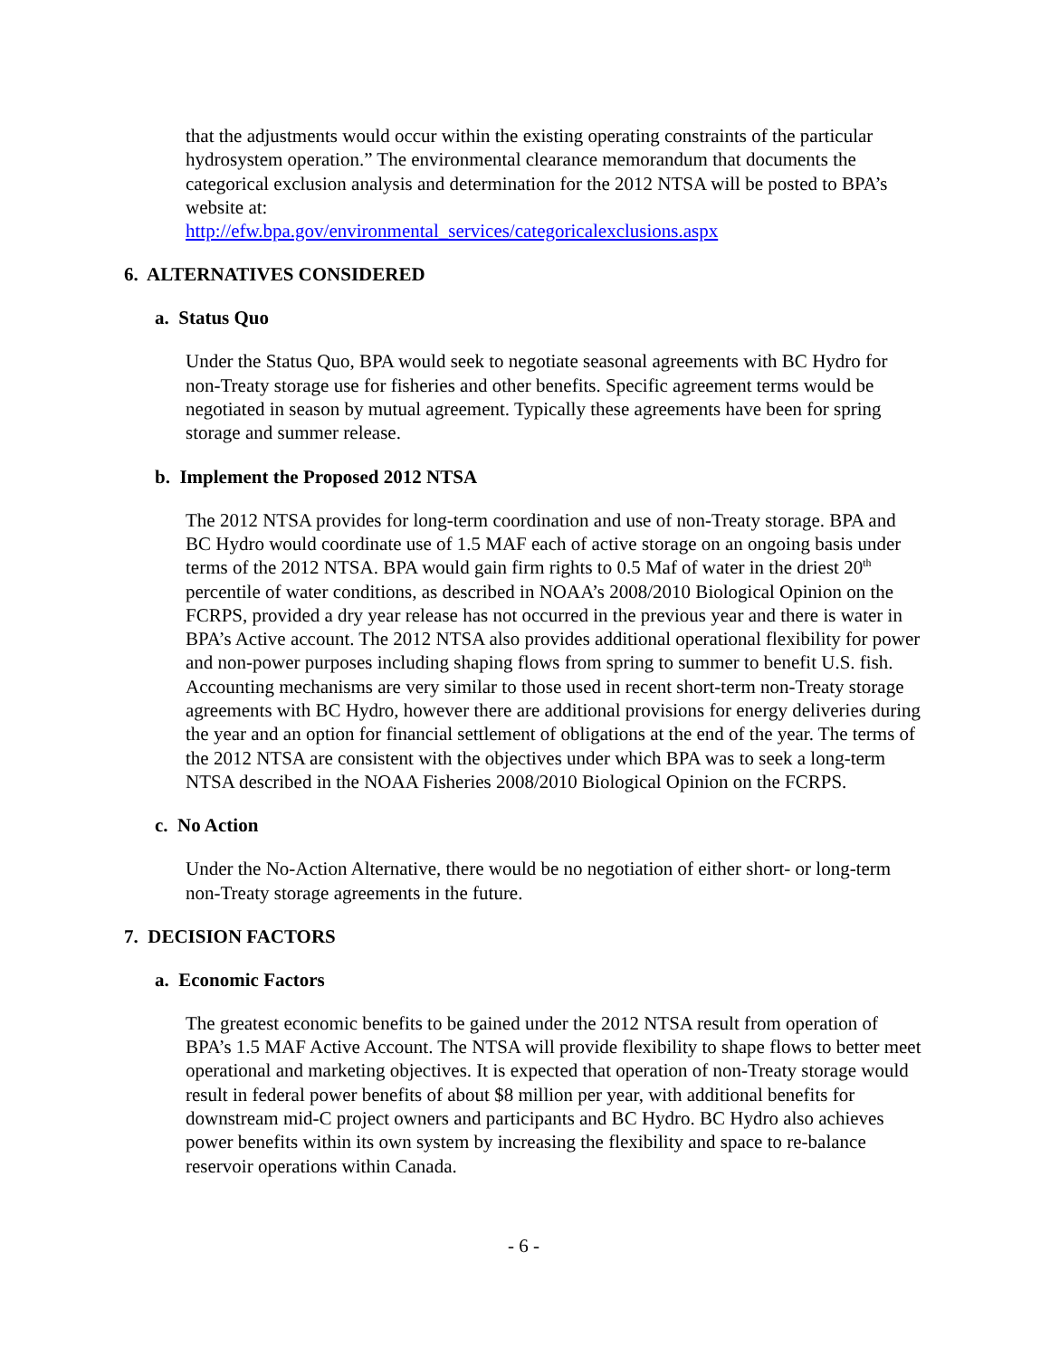that the adjustments would occur within the existing operating constraints of the particular hydrosystem operation.” The environmental clearance memorandum that documents the categorical exclusion analysis and determination for the 2012 NTSA will be posted to BPA’s website at:
http://efw.bpa.gov/environmental_services/categoricalexclusions.aspx
6. ALTERNATIVES CONSIDERED
a. Status Quo
Under the Status Quo, BPA would seek to negotiate seasonal agreements with BC Hydro for non-Treaty storage use for fisheries and other benefits. Specific agreement terms would be negotiated in season by mutual agreement. Typically these agreements have been for spring storage and summer release.
b. Implement the Proposed 2012 NTSA
The 2012 NTSA provides for long-term coordination and use of non-Treaty storage. BPA and BC Hydro would coordinate use of 1.5 MAF each of active storage on an ongoing basis under terms of the 2012 NTSA. BPA would gain firm rights to 0.5 Maf of water in the driest 20<sup>th</sup> percentile of water conditions, as described in NOAA’s 2008/2010 Biological Opinion on the FCRPS, provided a dry year release has not occurred in the previous year and there is water in BPA’s Active account. The 2012 NTSA also provides additional operational flexibility for power and non-power purposes including shaping flows from spring to summer to benefit U.S. fish. Accounting mechanisms are very similar to those used in recent short-term non-Treaty storage agreements with BC Hydro, however there are additional provisions for energy deliveries during the year and an option for financial settlement of obligations at the end of the year. The terms of the 2012 NTSA are consistent with the objectives under which BPA was to seek a long-term NTSA described in the NOAA Fisheries 2008/2010 Biological Opinion on the FCRPS.
c. No Action
Under the No-Action Alternative, there would be no negotiation of either short- or long-term non-Treaty storage agreements in the future.
7. DECISION FACTORS
a. Economic Factors
The greatest economic benefits to be gained under the 2012 NTSA result from operation of BPA’s 1.5 MAF Active Account. The NTSA will provide flexibility to shape flows to better meet operational and marketing objectives. It is expected that operation of non-Treaty storage would result in federal power benefits of about $8 million per year, with additional benefits for downstream mid-C project owners and participants and BC Hydro. BC Hydro also achieves power benefits within its own system by increasing the flexibility and space to re-balance reservoir operations within Canada.
- 6 -